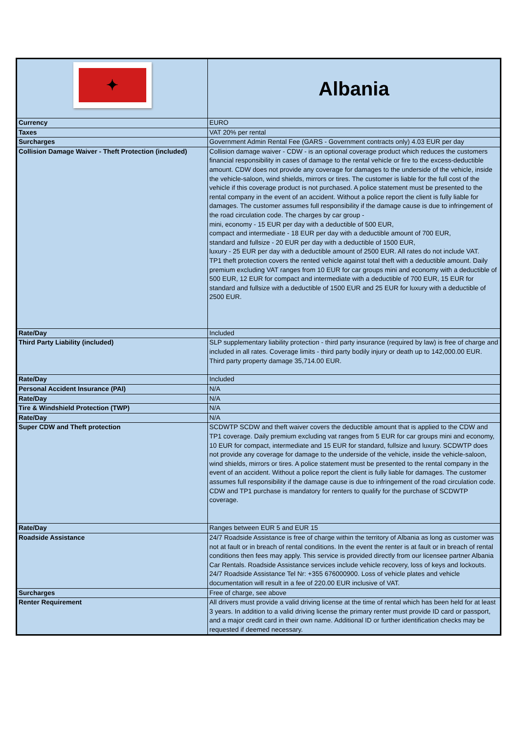| ✦ | Albania |
| Currency | EURO |
| Taxes | VAT 20% per rental |
| Surcharges | Government Admin Rental Fee (GARS - Government contracts only) 4.03 EUR per day |
| Collision Damage Waiver - Theft Protection (included) | Collision damage waiver - CDW - is an optional coverage product which reduces the customers financial responsibility in cases of damage to the rental vehicle or fire to the excess-deductible amount. CDW does not provide any coverage for damages to the underside of the vehicle, inside the vehicle-saloon, wind shields, mirrors or tires. The customer is liable for the full cost of the vehicle if this coverage product is not purchased. A police statement must be presented to the rental company in the event of an accident. Without a police report the client is fully liable for damages. The customer assumes full responsibility if the damage cause is due to infringement of the road circulation code. The charges by car group - mini, economy - 15 EUR per day with a deductible of 500 EUR, compact and intermediate - 18 EUR per day with a deductible amount of 700 EUR, standard and fullsize - 20 EUR per day with a deductible of 1500 EUR, luxury - 25 EUR per day with a deductible amount of 2500 EUR. All rates do not include VAT. TP1 theft protection covers the rented vehicle against total theft with a deductible amount. Daily premium excluding VAT ranges from 10 EUR for car groups mini and economy with a deductible of 500 EUR, 12 EUR for compact and intermediate with a deductible of 700 EUR, 15 EUR for standard and fullsize with a deductible of 1500 EUR and 25 EUR for luxury with a deductible of 2500 EUR. |
| Rate/Day | Included |
| Third Party Liability (included) | SLP supplementary liability protection - third party insurance (required by law) is free of charge and included in all rates. Coverage limits - third party bodily injury or death up to 142,000.00 EUR. Third party property damage 35,714.00 EUR. |
| Rate/Day | Included |
| Personal Accident Insurance (PAI) | N/A |
| Rate/Day | N/A |
| Tire & Windshield Protection (TWP) | N/A |
| Rate/Day | N/A |
| Super CDW and Theft protection | SCDWTP SCDW and theft waiver covers the deductible amount that is applied to the CDW and TP1 coverage. Daily premium excluding vat ranges from 5 EUR for car groups mini and economy, 10 EUR for compact, intermediate and 15 EUR for standard, fullsize and luxury. SCDWTP does not provide any coverage for damage to the underside of the vehicle, inside the vehicle-saloon, wind shields, mirrors or tires. A police statement must be presented to the rental company in the event of an accident. Without a police report the client is fully liable for damages. The customer assumes full responsibility if the damage cause is due to infringement of the road circulation code. CDW and TP1 purchase is mandatory for renters to qualify for the purchase of SCDWTP coverage. |
| Rate/Day | Ranges between EUR 5 and EUR 15 |
| Roadside Assistance | 24/7 Roadside Assistance is free of charge within the territory of Albania as long as customer was not at fault or in breach of rental conditions. In the event the renter is at fault or in breach of rental conditions then fees may apply. This service is provided directly from our licensee partner Albania Car Rentals. Roadside Assistance services include vehicle recovery, loss of keys and lockouts. 24/7 Roadside Assistance Tel Nr: +355 676000900. Loss of vehicle plates and vehicle documentation will result in a fee of 220.00 EUR inclusive of VAT. |
| Surcharges | Free of charge, see above |
| Renter Requirement | All drivers must provide a valid driving license at the time of rental which has been held for at least 3 years. In addition to a valid driving license the primary renter must provide ID card or passport, and a major credit card in their own name. Additional ID or further identification checks may be requested if deemed necessary. |